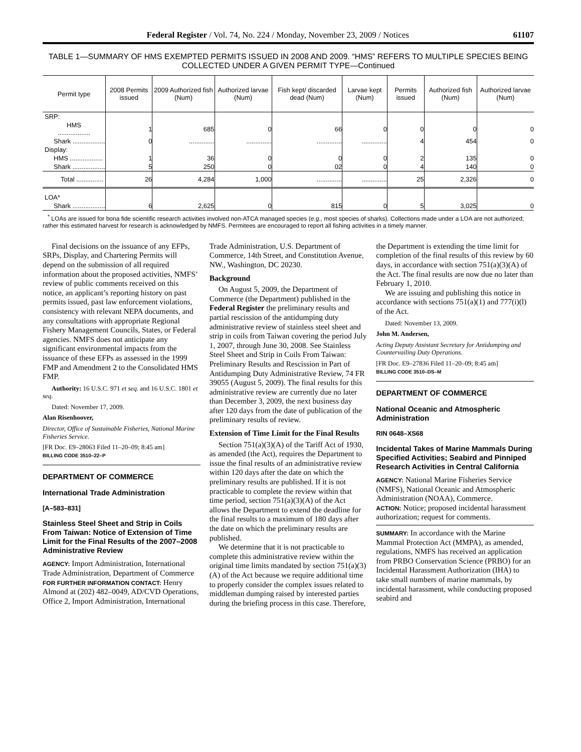Federal Register / Vol. 74, No. 224 / Monday, November 23, 2009 / Notices 61107
TABLE 1—SUMMARY OF HMS EXEMPTED PERMITS ISSUED IN 2008 AND 2009. “HMS” REFERS TO MULTIPLE SPECIES BEING COLLECTED UNDER A GIVEN PERMIT TYPE—Continued
| Permit type | 2008 Permits issued | 2009 Authorized fish (Num) | Authorized larvae (Num) | Fish kept/ discarded dead (Num) | Larvae kept (Num) | Permits issued | Authorized fish (Num) | Authorized larvae (Num) |
| --- | --- | --- | --- | --- | --- | --- | --- | --- |
| SRP: | | | | | | | | |
| HMS .................. | 1 | 685 | 0 | 66 | 0 | 0 | 0 | 0 |
| Shark .................. | 0 | .............. | .............. | .............. | .............. | 4 | 454 | 0 |
| Display: | | | | | | | | |
| HMS .................. | 1 | 36 | 0 | 0 | 0 | 2 | 135 | 0 |
| Shark .................. | 5 | 250 | 0 | 02 | 0 | 4 | 140 | 0 |
| Total ............... | 26 | 4,284 | 1,000 | .............. | .............. | 25 | 2,326 | 0 |
| LOA* | | | | | | | | |
| Shark .................. | 6 | 2,625 | 0 | 815 | 0 | 5 | 3,025 | 0 |
<sup>*</sup> LOAs are issued for bona fide scientific research activities involved non-ATCA managed species (e.g., most species of sharks). Collections made under a LOA are not authorized; rather this estimated harvest for research is acknowledged by NMFS. Permitees are encouraged to report all fishing activities in a timely manner.
Final decisions on the issuance of any EFPs, SRPs, Display, and Chartering Permits will depend on the submission of all required information about the proposed activities, NMFS’ review of public comments received on this notice, an applicant’s reporting history on past permits issued, past law enforcement violations, consistency with relevant NEPA documents, and any consultations with appropriate Regional Fishery Management Councils, States, or Federal agencies. NMFS does not anticipate any significant environmental impacts from the issuance of these EFPs as assessed in the 1999 FMP and Amendment 2 to the Consolidated HMS FMP.
Authority: 16 U.S.C. 971 et seq. and 16 U.S.C. 1801 et seq.
Dated: November 17, 2009.
Alan Risenhoover,
Director, Office of Sustainable Fisheries, National Marine Fisheries Service.
[FR Doc. E9–28063 Filed 11–20–09; 8:45 am]
BILLING CODE 3510–22–P
DEPARTMENT OF COMMERCE
International Trade Administration
[A–583–831]
Stainless Steel Sheet and Strip in Coils From Taiwan: Notice of Extension of Time Limit for the Final Results of the 2007–2008 Administrative Review
AGENCY: Import Administration, International Trade Administration, Department of Commerce
FOR FURTHER INFORMATION CONTACT: Henry Almond at (202) 482–0049, AD/CVD Operations, Office 2, Import Administration, International Trade Administration, U.S. Department of Commerce, 14th Street, and Constitution Avenue, NW., Washington, DC 20230.
Background
On August 5, 2009, the Department of Commerce (the Department) published in the Federal Register the preliminary results and partial rescission of the antidumping duty administrative review of stainless steel sheet and strip in coils from Taiwan covering the period July 1, 2007, through June 30, 2008. See Stainless Steel Sheet and Strip in Coils From Taiwan: Preliminary Results and Rescission in Part of Antidumping Duty Administrative Review, 74 FR 39055 (August 5, 2009). The final results for this administrative review are currently due no later than December 3, 2009, the next business day after 120 days from the date of publication of the preliminary results of review.
Extension of Time Limit for the Final Results
Section 751(a)(3)(A) of the Tariff Act of 1930, as amended (the Act), requires the Department to issue the final results of an administrative review within 120 days after the date on which the preliminary results are published. If it is not practicable to complete the review within that time period, section 751(a)(3)(A) of the Act allows the Department to extend the deadline for the final results to a maximum of 180 days after the date on which the preliminary results are published.
We determine that it is not practicable to complete this administrative review within the original time limits mandated by section 751(a)(3)(A) of the Act because we require additional time to properly consider the complex issues related to middleman dumping raised by interested parties during the briefing process in this case. Therefore, the Department is extending the time limit for completion of the final results of this review by 60 days, in accordance with section 751(a)(3)(A) of the Act. The final results are now due no later than February 1, 2010.
We are issuing and publishing this notice in accordance with sections 751(a)(1) and 777(i)(l) of the Act.
Dated: November 13, 2009.
John M. Andersen,
Acting Deputy Assistant Secretary for Antidumping and Countervailing Duty Operations.
[FR Doc. E9–27836 Filed 11–20–09; 8:45 am]
BILLING CODE 3510–DS–M
DEPARTMENT OF COMMERCE
National Oceanic and Atmospheric Administration
RIN 0648–XS68
Incidental Takes of Marine Mammals During Specified Activities; Seabird and Pinniped Research Activities in Central California
AGENCY: National Marine Fisheries Service (NMFS), National Oceanic and Atmospheric Administration (NOAA), Commerce.
ACTION: Notice; proposed incidental harassment authorization; request for comments.
SUMMARY: In accordance with the Marine Mammal Protection Act (MMPA), as amended, regulations, NMFS has received an application from PRBO Conservation Science (PRBO) for an Incidental Harassment Authorization (IHA) to take small numbers of marine mammals, by incidental harassment, while conducting proposed seabird and